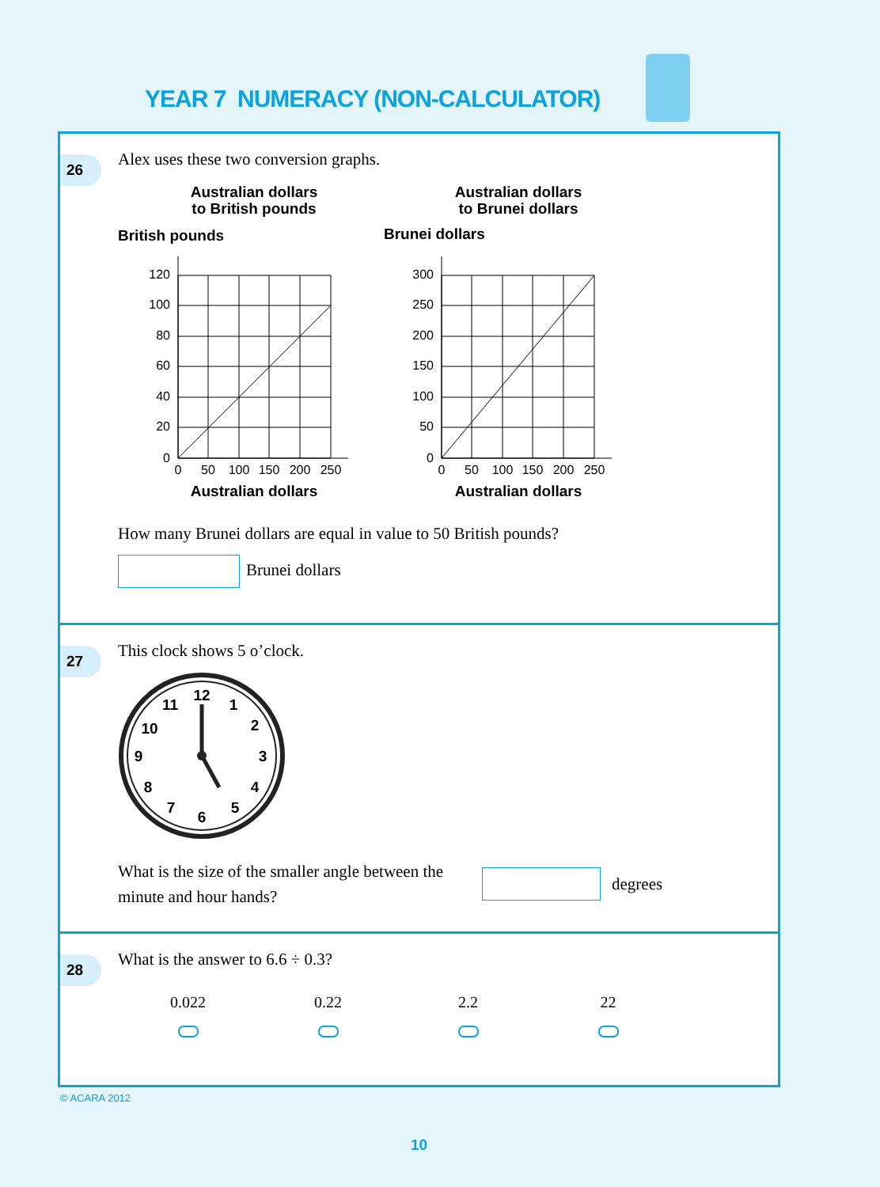YEAR 7 NUMERACY (NON-CALCULATOR)
26
Alex uses these two conversion graphs.
Australian dollars
to British pounds
British pounds
Australian dollars
to Brunei dollars
Brunei dollars
120
100
80
60
40
20
0
300
250
200
150
100
50
0
0
50
100
150
200
250
0
50
100
150
200
250
Australian dollars
Australian dollars
How many Brunei dollars are equal in value to 50 British pounds?
Brunei dollars
27
This clock shows 5 o’clock.
12
1
2
3
4
5
6
7
8
9
10
11
What is the size of the smaller angle between the minute and hour hands?
degrees
28
What is the answer to 6.6 ÷ 0.3?
0.022
0.22
2.2
22
© ACARA 2012
10